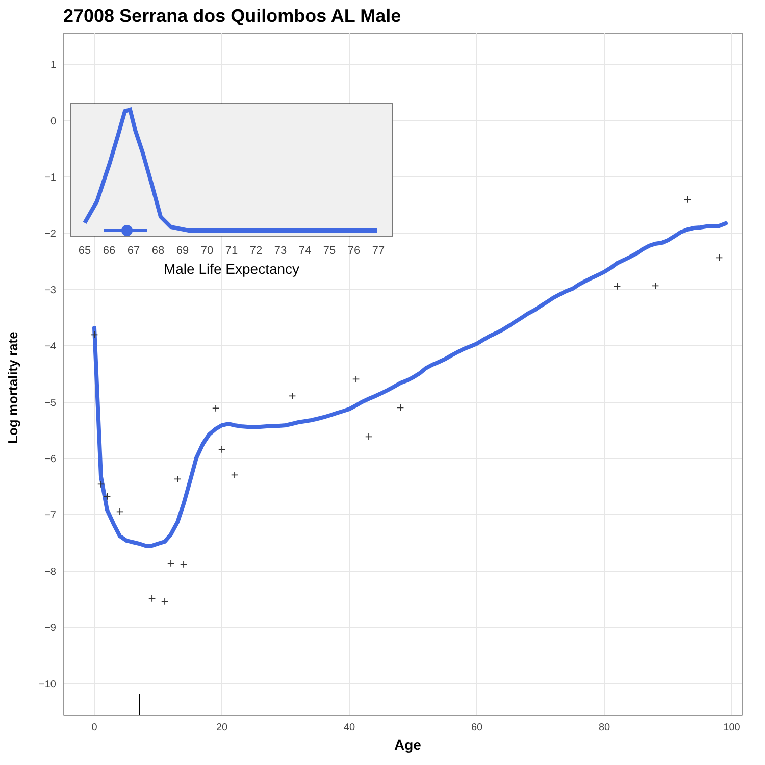27008 Serrana dos Quilombos AL Male
Log mortality rate
Age
1
0
−1
−2
−3
−4
−5
−6
−7
−8
−9
−10
0
20
40
60
80
100
+
+
+
+
+
+
+
+
+
+
+
+
+
+
+
+
+
+
+
+
65
66
67
68
69
70
71
72
73
74
75
76
77
Male Life Expectancy